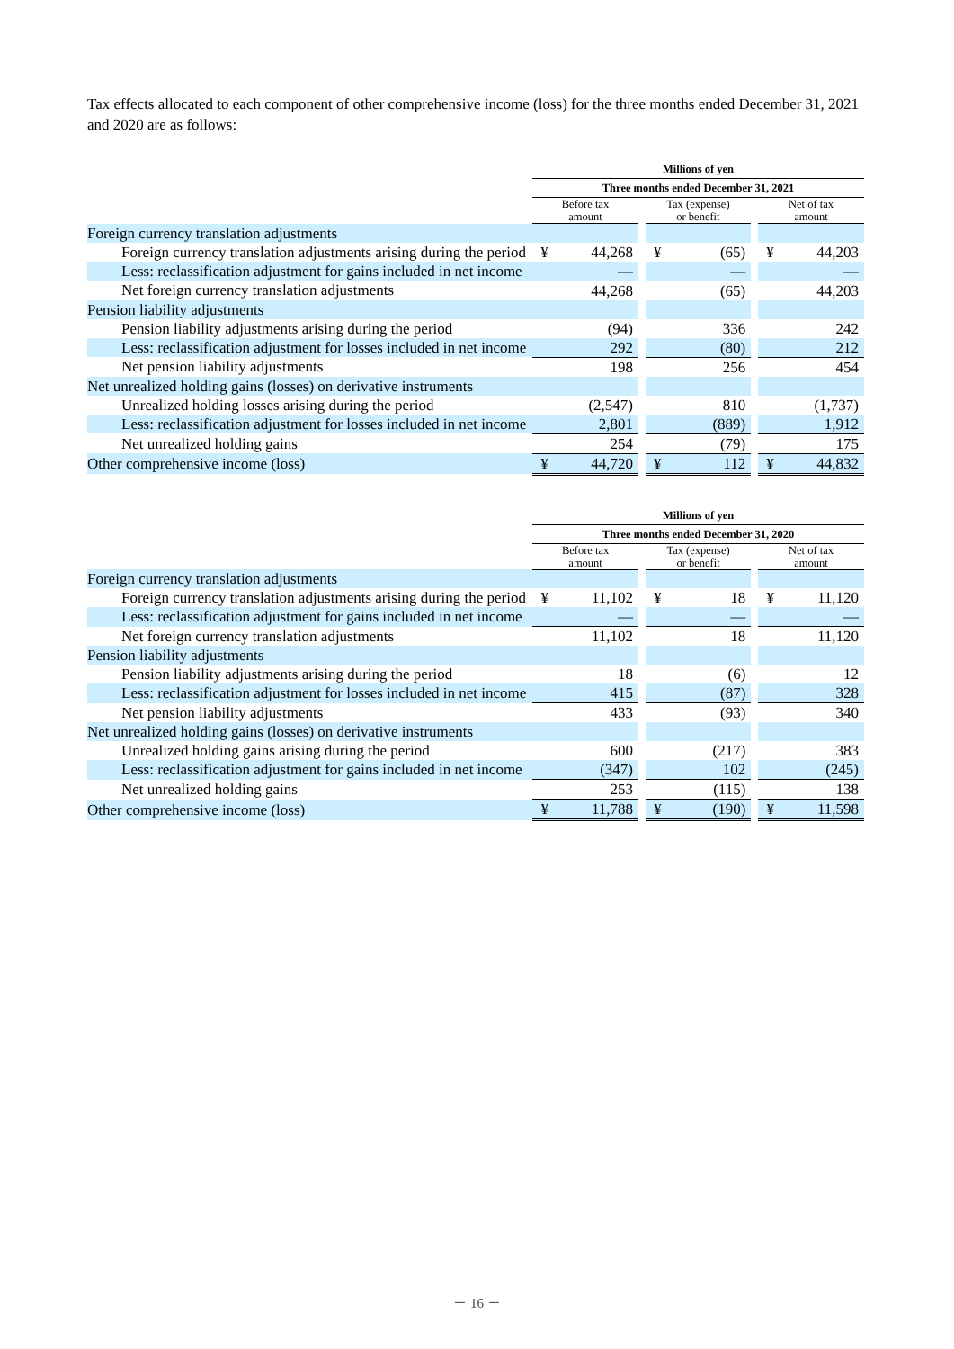Tax effects allocated to each component of other comprehensive income (loss) for the three months ended December 31, 2021 and 2020 are as follows:
| | Millions of yen | | | | | | | |
| | Three months ended December 31, 2021 | | | | | | | |
| | Before tax amount | | | Tax (expense) or benefit | | | Net of tax amount | |
| Foreign currency translation adjustments | | | | | | | | |
| Foreign currency translation adjustments arising during the period | ¥ | 44,268 | | ¥ | (65) | | ¥ | 44,203 |
| Less: reclassification adjustment for gains included in net income | | — | | | — | | | — |
| Net foreign currency translation adjustments | | 44,268 | | | (65) | | | 44,203 |
| Pension liability adjustments | | | | | | | | |
| Pension liability adjustments arising during the period | | (94) | | | 336 | | | 242 |
| Less: reclassification adjustment for losses included in net income | | 292 | | | (80) | | | 212 |
| Net pension liability adjustments | | 198 | | | 256 | | | 454 |
| Net unrealized holding gains (losses) on derivative instruments | | | | | | | | |
| Unrealized holding losses arising during the period | | (2,547) | | | 810 | | | (1,737) |
| Less: reclassification adjustment for losses included in net income | | 2,801 | | | (889) | | | 1,912 |
| Net unrealized holding gains | | 254 | | | (79) | | | 175 |
| Other comprehensive income (loss) | ¥ | 44,720 | | ¥ | 112 | | ¥ | 44,832 |
| | Millions of yen | | | | | | | |
| | Three months ended December 31, 2020 | | | | | | | |
| | Before tax amount | | | Tax (expense) or benefit | | | Net of tax amount | |
| Foreign currency translation adjustments | | | | | | | | |
| Foreign currency translation adjustments arising during the period | ¥ | 11,102 | | ¥ | 18 | | ¥ | 11,120 |
| Less: reclassification adjustment for gains included in net income | | — | | | — | | | — |
| Net foreign currency translation adjustments | | 11,102 | | | 18 | | | 11,120 |
| Pension liability adjustments | | | | | | | | |
| Pension liability adjustments arising during the period | | 18 | | | (6) | | | 12 |
| Less: reclassification adjustment for losses included in net income | | 415 | | | (87) | | | 328 |
| Net pension liability adjustments | | 433 | | | (93) | | | 340 |
| Net unrealized holding gains (losses) on derivative instruments | | | | | | | | |
| Unrealized holding gains arising during the period | | 600 | | | (217) | | | 383 |
| Less: reclassification adjustment for gains included in net income | | (347) | | | 102 | | | (245) |
| Net unrealized holding gains | | 253 | | | (115) | | | 138 |
| Other comprehensive income (loss) | ¥ | 11,788 | | ¥ | (190) | | ¥ | 11,598 |
－ 16 －